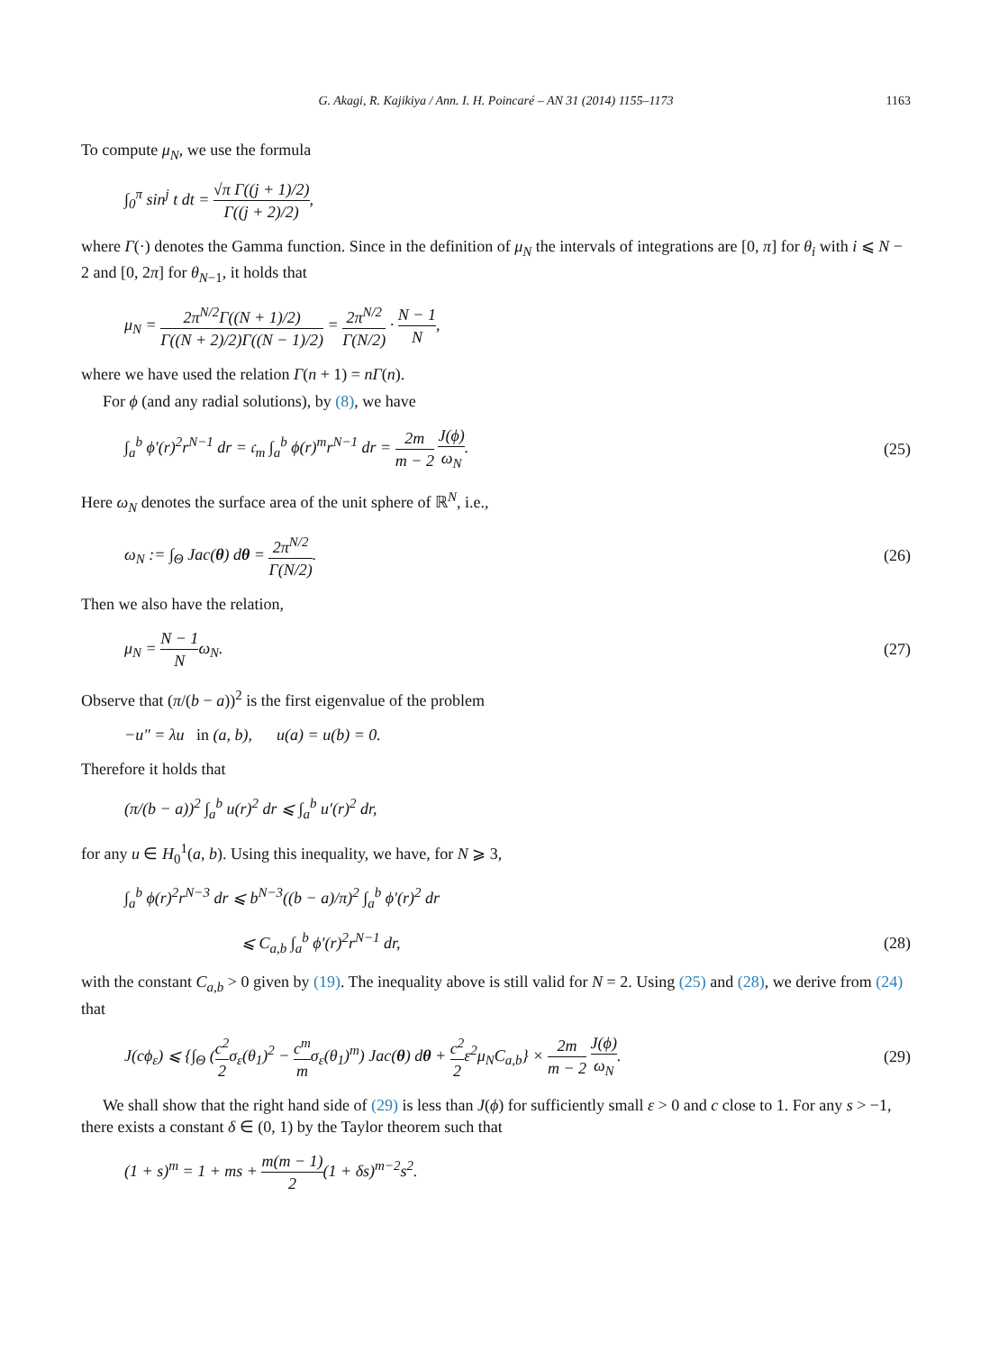G. Akagi, R. Kajikiya / Ann. I. H. Poincaré – AN 31 (2014) 1155–1173 1163
To compute μ<sub>N</sub>, we use the formula
∫<sub>0</sub><sup>π</sup> sin<sup>j</sup> t dt = √π Γ((j + 1)/2) Γ((j + 2)/2),
where Γ(·) denotes the Gamma function. Since in the definition of μ<sub>N</sub> the intervals of integrations are [0, π] for θ<sub>i</sub> with i ⩽ N − 2 and [0, 2π] for θ<sub>N−1</sub>, it holds that
μ<sub>N</sub> = 2π<sup>N/2</sup>Γ((N + 1)/2) Γ((N + 2)/2)Γ((N − 1)/2) = 2π<sup>N/2</sup> Γ(N/2) · N − 1 N,
where we have used the relation Γ(n + 1) = nΓ(n).
For ϕ (and any radial solutions), by (8), we have
∫<sub>a</sub><sup>b</sup> ϕ′(r)<sup>2</sup>r<sup>N−1</sup> dr = 𝔠<sub>m</sub> ∫<sub>a</sub><sup>b</sup> ϕ(r)<sup>m</sup>r<sup>N−1</sup> dr = 2m m − 2 J(ϕ) ω<sub>N</sub>.
(25)
Here ω<sub>N</sub> denotes the surface area of the unit sphere of ℝ<sup>N</sup>, i.e.,
ω<sub>N</sub> := ∫<sub>Θ</sub> Jac(θ) dθ = 2π<sup>N/2</sup> Γ(N/2).
(26)
Then we also have the relation,
μ<sub>N</sub> = N − 1 Nω<sub>N</sub>. (27)
Observe that (π/(b − a))<sup>2</sup> is the first eigenvalue of the problem
−u″ = λu in (a, b), u(a) = u(b) = 0.
Therefore it holds that
(π/(b − a))<sup>2</sup> ∫<sub>a</sub><sup>b</sup> u(r)<sup>2</sup> dr ⩽ ∫<sub>a</sub><sup>b</sup> u′(r)<sup>2</sup> dr,
for any u ∈ H<sub>0</sub><sup>1</sup>(a, b). Using this inequality, we have, for N ⩾ 3,
∫<sub>a</sub><sup>b</sup> ϕ(r)<sup>2</sup>r<sup>N−3</sup> dr ⩽ b<sup>N−3</sup>((b − a)/π)<sup>2</sup> ∫<sub>a</sub><sup>b</sup> ϕ′(r)<sup>2</sup> dr
⩽ C<sub>a,b</sub> ∫<sub>a</sub><sup>b</sup> ϕ′(r)<sup>2</sup>r<sup>N−1</sup> dr, (28)
with the constant C<sub>a,b</sub> > 0 given by (19). The inequality above is still valid for N = 2. Using (25) and (28), we derive from (24) that
J(cϕ<sub>ε</sub>) ⩽ {∫<sub>Θ</sub> (c<sup>2</sup> 2σ<sub>ε</sub>(θ<sub>1</sub>)<sup>2</sup> − c<sup>m</sup> mσ<sub>ε</sub>(θ<sub>1</sub>)<sup>m</sup>) Jac(θ) dθ + c<sup>2</sup> 2ε<sup>2</sup>μ<sub>N</sub>C<sub>a,b</sub>} × 2m m − 2 J(ϕ) ω<sub>N</sub>.
(29)
We shall show that the right hand side of (29) is less than J(ϕ) for sufficiently small ε > 0 and c close to 1. For any s > −1, there exists a constant δ ∈ (0, 1) by the Taylor theorem such that
(1 + s)<sup>m</sup> = 1 + ms + m(m − 1) 2(1 + δs)<sup>m−2</sup>s<sup>2</sup>.